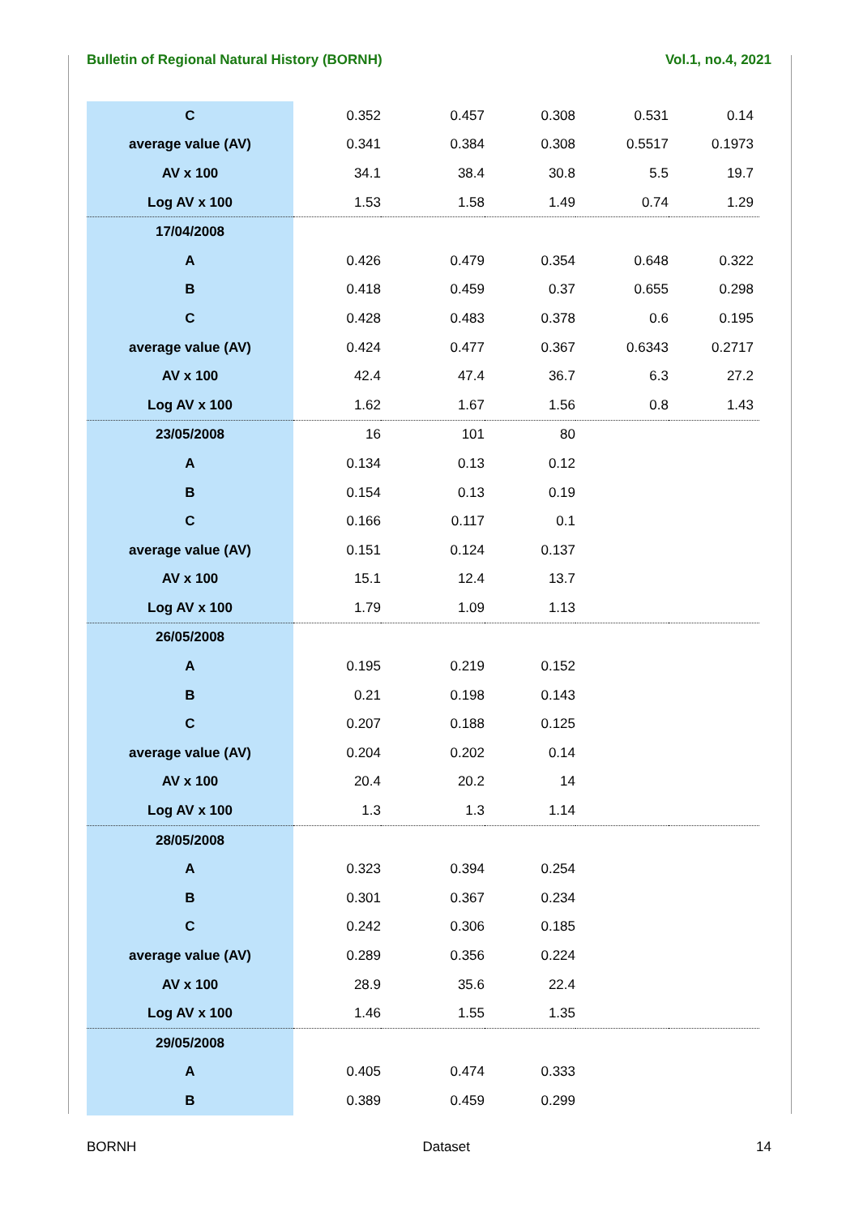Bulletin of Regional Natural History (BORNH) Vol.1, no.4, 2021
| C | 0.352 | 0.457 | 0.308 | 0.531 | 0.14 |
| average value (AV) | 0.341 | 0.384 | 0.308 | 0.5517 | 0.1973 |
| AV x 100 | 34.1 | 38.4 | 30.8 | 5.5 | 19.7 |
| Log AV x 100 | 1.53 | 1.58 | 1.49 | 0.74 | 1.29 |
| 17/04/2008 | | | | | |
| A | 0.426 | 0.479 | 0.354 | 0.648 | 0.322 |
| B | 0.418 | 0.459 | 0.37 | 0.655 | 0.298 |
| C | 0.428 | 0.483 | 0.378 | 0.6 | 0.195 |
| average value (AV) | 0.424 | 0.477 | 0.367 | 0.6343 | 0.2717 |
| AV x 100 | 42.4 | 47.4 | 36.7 | 6.3 | 27.2 |
| Log AV x 100 | 1.62 | 1.67 | 1.56 | 0.8 | 1.43 |
| 23/05/2008 | 16 | 101 | 80 | | |
| A | 0.134 | 0.13 | 0.12 | | |
| B | 0.154 | 0.13 | 0.19 | | |
| C | 0.166 | 0.117 | 0.1 | | |
| average value (AV) | 0.151 | 0.124 | 0.137 | | |
| AV x 100 | 15.1 | 12.4 | 13.7 | | |
| Log AV x 100 | 1.79 | 1.09 | 1.13 | | |
| 26/05/2008 | | | | | |
| A | 0.195 | 0.219 | 0.152 | | |
| B | 0.21 | 0.198 | 0.143 | | |
| C | 0.207 | 0.188 | 0.125 | | |
| average value (AV) | 0.204 | 0.202 | 0.14 | | |
| AV x 100 | 20.4 | 20.2 | 14 | | |
| Log AV x 100 | 1.3 | 1.3 | 1.14 | | |
| 28/05/2008 | | | | | |
| A | 0.323 | 0.394 | 0.254 | | |
| B | 0.301 | 0.367 | 0.234 | | |
| C | 0.242 | 0.306 | 0.185 | | |
| average value (AV) | 0.289 | 0.356 | 0.224 | | |
| AV x 100 | 28.9 | 35.6 | 22.4 | | |
| Log AV x 100 | 1.46 | 1.55 | 1.35 | | |
| 29/05/2008 | | | | | |
| A | 0.405 | 0.474 | 0.333 | | |
| B | 0.389 | 0.459 | 0.299 | | |
BORNH Dataset 14